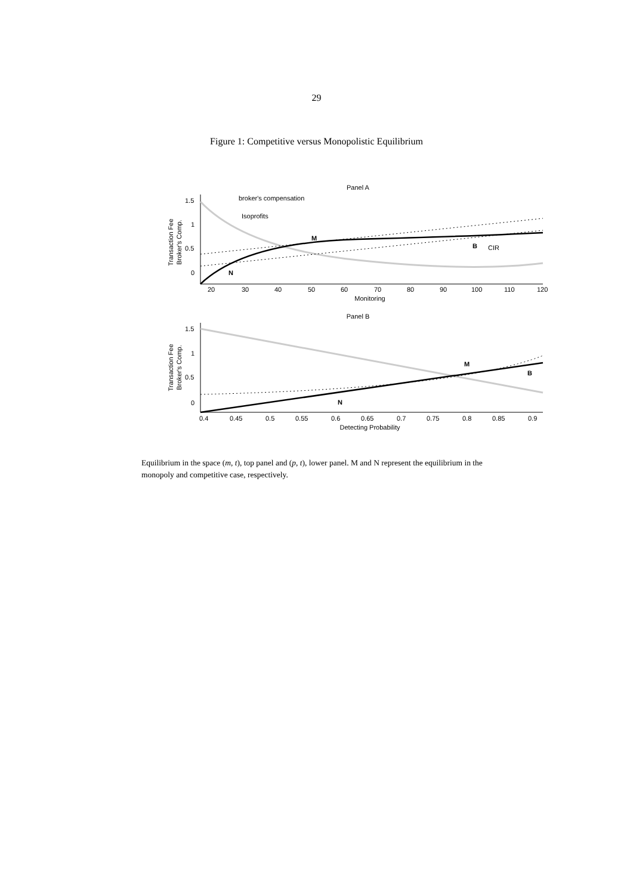29
Figure 1: Competitive versus Monopolistic Equilibrium
Panel A
broker's compensation
Isoprofits
M
N
B
CIR
1.5
1
0.5
0
20
30
40
50
60
70
80
90
100
110
120
Monitoring
Transaction Fee
Broker's Comp.
Panel B
M
N
B
1.5
1
0.5
0
0.4
0.45
0.5
0.55
0.6
0.65
0.7
0.75
0.8
0.85
0.9
Detecting Probability
Transaction Fee
Broker's Comp.
Equilibrium in the space (m, t), top panel and (p, t), lower panel. M and N represent the equilibrium in the monopoly and competitive case, respectively.